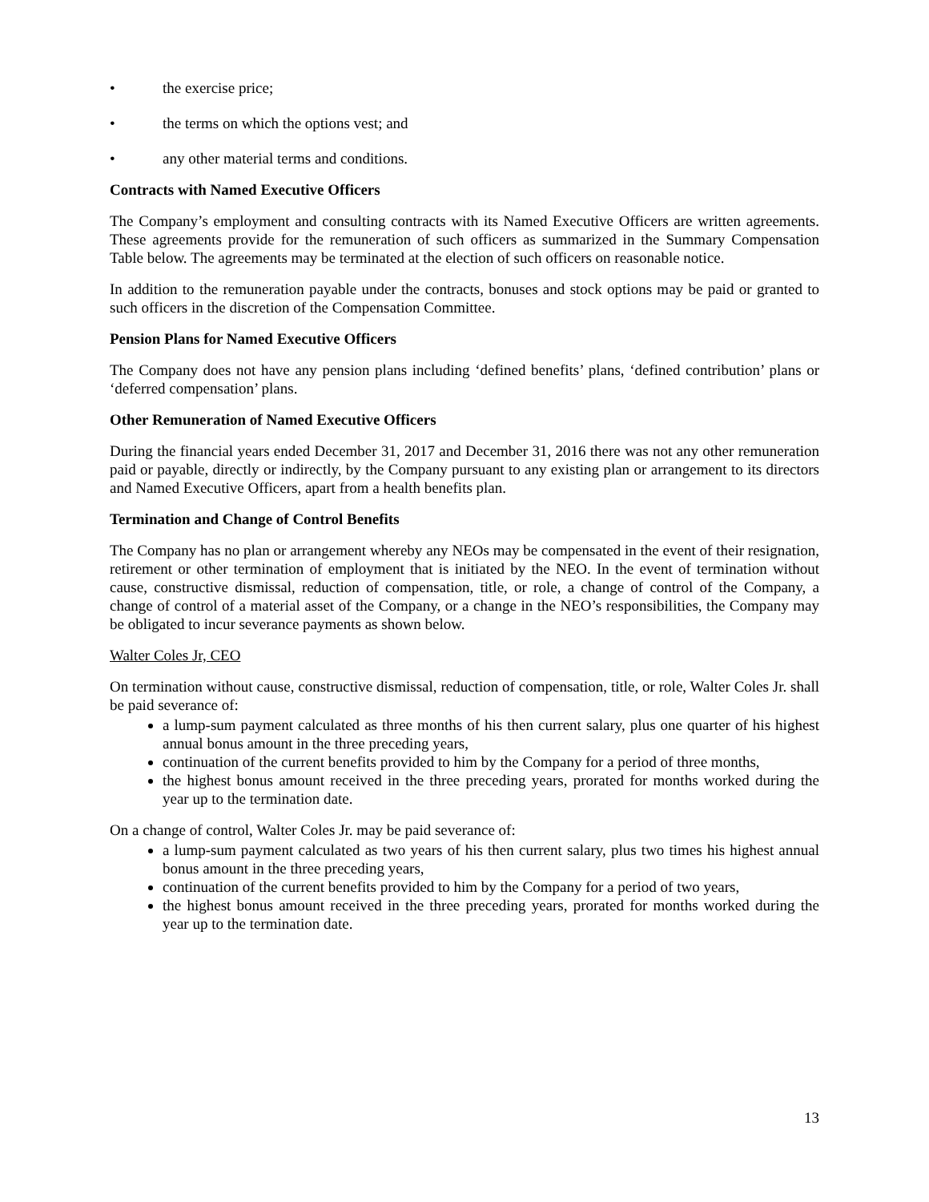• the exercise price;
• the terms on which the options vest; and
• any other material terms and conditions.
Contracts with Named Executive Officers
The Company’s employment and consulting contracts with its Named Executive Officers are written agreements. These agreements provide for the remuneration of such officers as summarized in the Summary Compensation Table below. The agreements may be terminated at the election of such officers on reasonable notice.
In addition to the remuneration payable under the contracts, bonuses and stock options may be paid or granted to such officers in the discretion of the Compensation Committee.
Pension Plans for Named Executive Officers
The Company does not have any pension plans including ‘defined benefits’ plans, ‘defined contribution’ plans or ‘deferred compensation’ plans.
Other Remuneration of Named Executive Officers
During the financial years ended December 31, 2017 and December 31, 2016 there was not any other remuneration paid or payable, directly or indirectly, by the Company pursuant to any existing plan or arrangement to its directors and Named Executive Officers, apart from a health benefits plan.
Termination and Change of Control Benefits
The Company has no plan or arrangement whereby any NEOs may be compensated in the event of their resignation, retirement or other termination of employment that is initiated by the NEO. In the event of termination without cause, constructive dismissal, reduction of compensation, title, or role, a change of control of the Company, a change of control of a material asset of the Company, or a change in the NEO’s responsibilities, the Company may be obligated to incur severance payments as shown below.
Walter Coles Jr, CEO
On termination without cause, constructive dismissal, reduction of compensation, title, or role, Walter Coles Jr. shall be paid severance of:
a lump-sum payment calculated as three months of his then current salary, plus one quarter of his highest annual bonus amount in the three preceding years,
continuation of the current benefits provided to him by the Company for a period of three months,
the highest bonus amount received in the three preceding years, prorated for months worked during the year up to the termination date.
On a change of control, Walter Coles Jr. may be paid severance of:
a lump-sum payment calculated as two years of his then current salary, plus two times his highest annual bonus amount in the three preceding years,
continuation of the current benefits provided to him by the Company for a period of two years,
the highest bonus amount received in the three preceding years, prorated for months worked during the year up to the termination date.
13